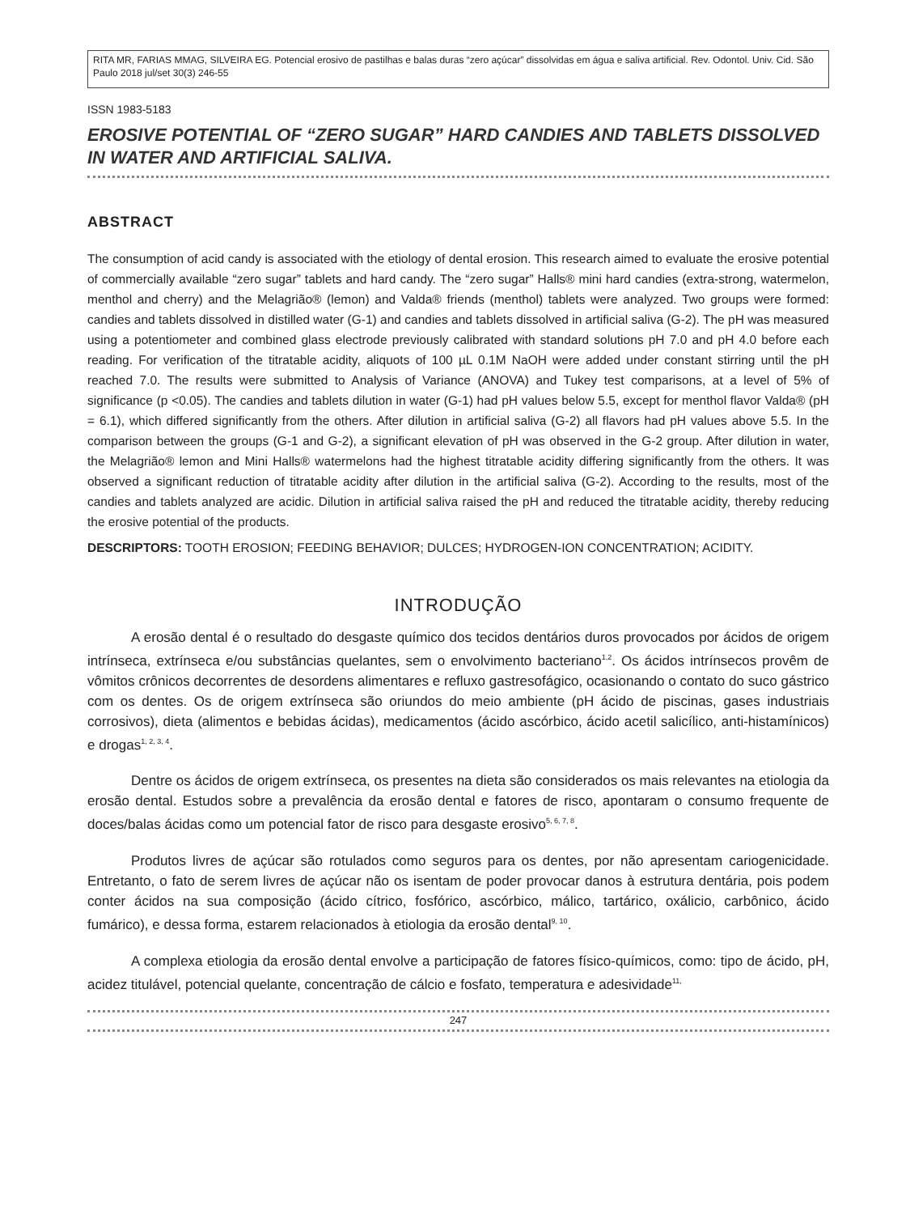RITA MR, FARIAS MMAG, SILVEIRA EG. Potencial erosivo de pastilhas e balas duras “zero açúcar” dissolvidas em água e saliva artificial. Rev. Odontol. Univ. Cid. São Paulo 2018 jul/set 30(3) 246-55
ISSN 1983-5183
EROSIVE POTENTIAL OF “ZERO SUGAR” HARD CANDIES AND TABLETS DISSOLVED IN WATER AND ARTIFICIAL SALIVA.
ABSTRACT
The consumption of acid candy is associated with the etiology of dental erosion. This research aimed to evaluate the erosive potential of commercially available “zero sugar” tablets and hard candy. The “zero sugar” Halls® mini hard candies (extra-strong, watermelon, menthol and cherry) and the Melagrião® (lemon) and Valda® friends (menthol) tablets were analyzed. Two groups were formed: candies and tablets dissolved in distilled water (G-1) and candies and tablets dissolved in artificial saliva (G-2). The pH was measured using a potentiometer and combined glass electrode previously calibrated with standard solutions pH 7.0 and pH 4.0 before each reading. For verification of the titratable acidity, aliquots of 100 µL 0.1M NaOH were added under constant stirring until the pH reached 7.0. The results were submitted to Analysis of Variance (ANOVA) and Tukey test comparisons, at a level of 5% of significance (p <0.05). The candies and tablets dilution in water (G-1) had pH values below 5.5, except for menthol flavor Valda® (pH = 6.1), which differed significantly from the others. After dilution in artificial saliva (G-2) all flavors had pH values above 5.5. In the comparison between the groups (G-1 and G-2), a significant elevation of pH was observed in the G-2 group. After dilution in water, the Melagrião® lemon and Mini Halls® watermelons had the highest titratable acidity differing significantly from the others. It was observed a significant reduction of titratable acidity after dilution in the artificial saliva (G-2). According to the results, most of the candies and tablets analyzed are acidic. Dilution in artificial saliva raised the pH and reduced the titratable acidity, thereby reducing the erosive potential of the products.
DESCRIPTORS: TOOTH EROSION; FEEDING BEHAVIOR; DULCES; HYDROGEN-ION CONCENTRATION; ACIDITY.
INTRODUÇÃO
A erosão dental é o resultado do desgaste químico dos tecidos dentários duros provocados por ácidos de origem intrínseca, extrínseca e/ou substâncias quelantes, sem o envolvimento bacteriano<sup>1,2</sup>. Os ácidos intrínsecos provêm de vômitos crônicos decorrentes de desordens alimentares e refluxo gastresofágico, ocasionando o contato do suco gástrico com os dentes. Os de origem extrínseca são oriundos do meio ambiente (pH ácido de piscinas, gases industriais corrosivos), dieta (alimentos e bebidas ácidas), medicamentos (ácido ascórbico, ácido acetil salicílico, anti-histamínicos) e drogas<sup>1, 2, 3, 4</sup>.
Dentre os ácidos de origem extrínseca, os presentes na dieta são considerados os mais relevantes na etiologia da erosão dental. Estudos sobre a prevalência da erosão dental e fatores de risco, apontaram o consumo frequente de doces/balas ácidas como um potencial fator de risco para desgaste erosivo<sup>5, 6, 7, 8</sup>.
Produtos livres de açúcar são rotulados como seguros para os dentes, por não apresentam cariogenicidade. Entretanto, o fato de serem livres de açúcar não os isentam de poder provocar danos à estrutura dentária, pois podem conter ácidos na sua composição (ácido cítrico, fosfórico, ascórbico, málico, tartárico, oxálicio, carbônico, ácido fumárico), e dessa forma, estarem relacionados à etiologia da erosão dental<sup>9, 10</sup>.
A complexa etiologia da erosão dental envolve a participação de fatores físico-químicos, como: tipo de ácido, pH, acidez titulável, potencial quelante, concentração de cálcio e fosfato, temperatura e adesividade<sup>11,</sup>
247